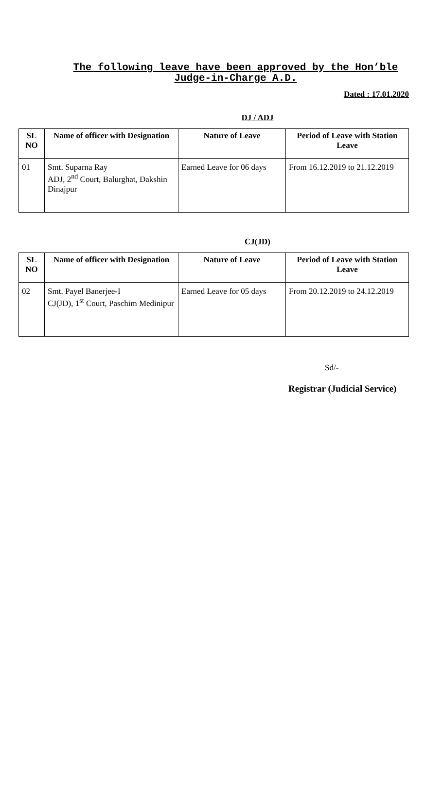The following leave have been approved by the Hon’ble Judge-in-Charge A.D.
Dated : 17.01.2020
DJ / ADJ
| SL NO | Name of officer with Designation | Nature of Leave | Period of Leave with Station Leave |
| --- | --- | --- | --- |
| 01 | Smt. Suparna Ray ADJ, 2<sup>nd</sup> Court, Balurghat, Dakshin Dinajpur | Earned Leave for 06 days | From 16.12.2019 to 21.12.2019 |
CJ(JD)
| SL NO | Name of officer with Designation | Nature of Leave | Period of Leave with Station Leave |
| --- | --- | --- | --- |
| 02 | Smt. Payel Banerjee-I CJ(JD), 1<sup>st</sup> Court, Paschim Medinipur | Earned Leave for 05 days | From 20.12.2019 to 24.12.2019 |
Sd/-
Registrar (Judicial Service)